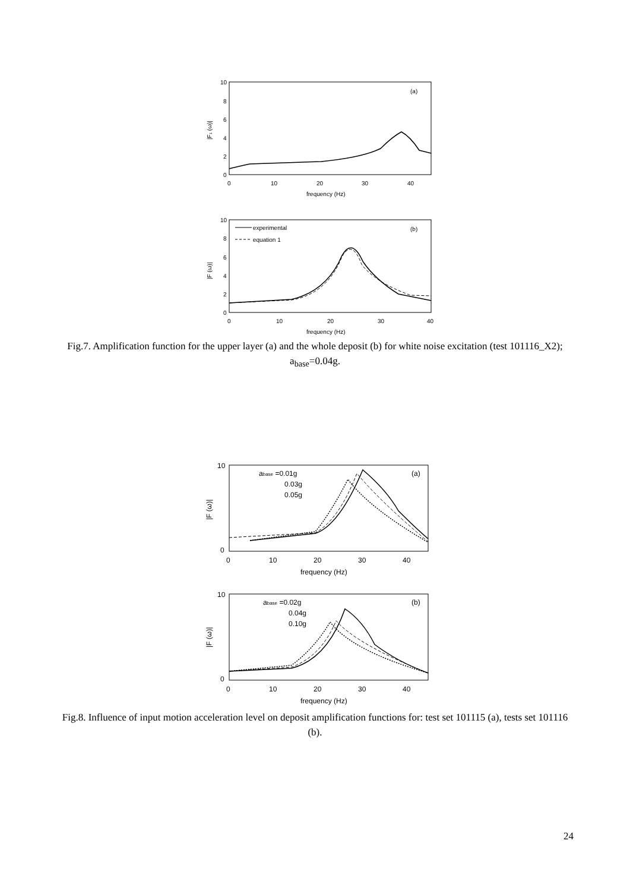10
8
6
4
2
0
0
10
20
30
40
frequency (Hz)
|F₁ (ω)|
(a)
10
8
6
4
2
0
0
10
20
30
40
frequency (Hz)
|F (ω)|
(b)
experimental
equation 1
Fig.7. Amplification function for the upper layer (a) and the whole deposit (b) for white noise excitation (test 101116_X2); a<sub>base</sub>=0.04g.
10
0
0
10
20
30
40
frequency (Hz)
|F (ω)|
(a)
abase =0.01g
0.03g
0.05g
10
0
0
10
20
30
40
frequency (Hz)
|F (ω)|
(b)
abase =0.02g
0.04g
0.10g
Fig.8. Influence of input motion acceleration level on deposit amplification functions for: test set 101115 (a), tests set 101116 (b).
24